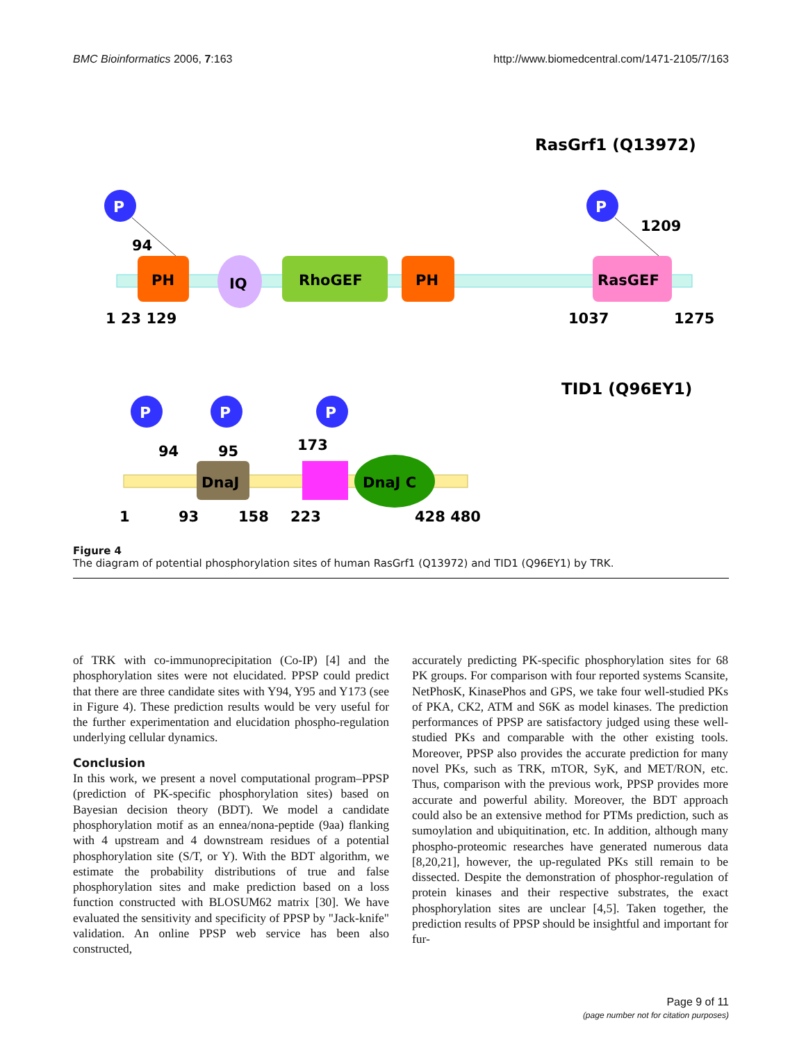BMC Bioinformatics 2006, 7:163 http://www.biomedcentral.com/1471-2105/7/163
RasGrf1 (Q13972)
PH
IQ
RhoGEF
PH
RasGEF
P
P
94
1209
1 23 129
1037
1275
TID1 (Q96EY1)
DnaJ
DnaJ C
P
P
P
94
95
173
1
93
158
223
428 480
Figure 4
The diagram of potential phosphorylation sites of human RasGrf1 (Q13972) and TID1 (Q96EY1) by TRK.
of TRK with co-immunoprecipitation (Co-IP) [4] and the phosphorylation sites were not elucidated. PPSP could predict that there are three candidate sites with Y94, Y95 and Y173 (see in Figure 4). These prediction results would be very useful for the further experimentation and elucidation phospho-regulation underlying cellular dynamics.
Conclusion
In this work, we present a novel computational program–PPSP (prediction of PK-specific phosphorylation sites) based on Bayesian decision theory (BDT). We model a candidate phosphorylation motif as an ennea/nona-peptide (9aa) flanking with 4 upstream and 4 downstream residues of a potential phosphorylation site (S/T, or Y). With the BDT algorithm, we estimate the probability distributions of true and false phosphorylation sites and make prediction based on a loss function constructed with BLOSUM62 matrix [30]. We have evaluated the sensitivity and specificity of PPSP by "Jack-knife" validation. An online PPSP web service has been also constructed,
accurately predicting PK-specific phosphorylation sites for 68 PK groups. For comparison with four reported systems Scansite, NetPhosK, KinasePhos and GPS, we take four well-studied PKs of PKA, CK2, ATM and S6K as model kinases. The prediction performances of PPSP are satisfactory judged using these well-studied PKs and comparable with the other existing tools. Moreover, PPSP also provides the accurate prediction for many novel PKs, such as TRK, mTOR, SyK, and MET/RON, etc. Thus, comparison with the previous work, PPSP provides more accurate and powerful ability. Moreover, the BDT approach could also be an extensive method for PTMs prediction, such as sumoylation and ubiquitination, etc. In addition, although many phospho-proteomic researches have generated numerous data [8,20,21], however, the up-regulated PKs still remain to be dissected. Despite the demonstration of phosphor-regulation of protein kinases and their respective substrates, the exact phosphorylation sites are unclear [4,5]. Taken together, the prediction results of PPSP should be insightful and important for fur-
Page 9 of 11
(page number not for citation purposes)